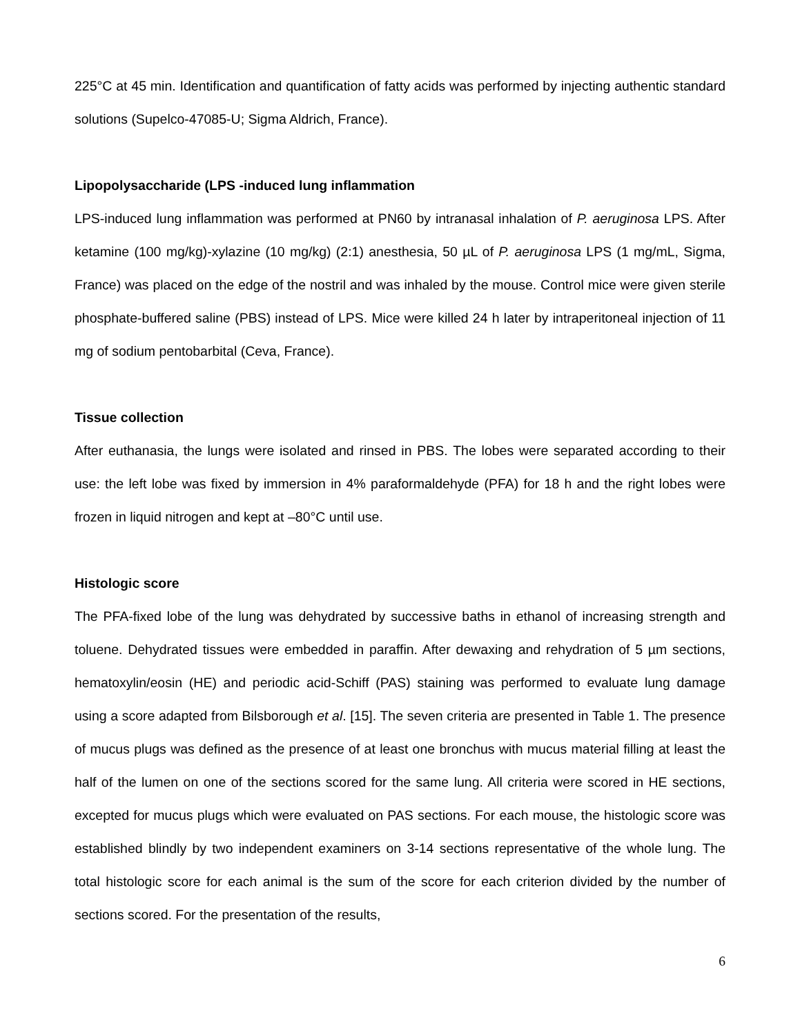225°C at 45 min. Identification and quantification of fatty acids was performed by injecting authentic standard solutions (Supelco-47085-U; Sigma Aldrich, France).
Lipopolysaccharide (LPS -induced lung inflammation
LPS-induced lung inflammation was performed at PN60 by intranasal inhalation of P. aeruginosa LPS. After ketamine (100 mg/kg)-xylazine (10 mg/kg) (2:1) anesthesia, 50 µL of P. aeruginosa LPS (1 mg/mL, Sigma, France) was placed on the edge of the nostril and was inhaled by the mouse. Control mice were given sterile phosphate-buffered saline (PBS) instead of LPS. Mice were killed 24 h later by intraperitoneal injection of 11 mg of sodium pentobarbital (Ceva, France).
Tissue collection
After euthanasia, the lungs were isolated and rinsed in PBS. The lobes were separated according to their use: the left lobe was fixed by immersion in 4% paraformaldehyde (PFA) for 18 h and the right lobes were frozen in liquid nitrogen and kept at –80°C until use.
Histologic score
The PFA-fixed lobe of the lung was dehydrated by successive baths in ethanol of increasing strength and toluene. Dehydrated tissues were embedded in paraffin. After dewaxing and rehydration of 5 µm sections, hematoxylin/eosin (HE) and periodic acid-Schiff (PAS) staining was performed to evaluate lung damage using a score adapted from Bilsborough et al. [15]. The seven criteria are presented in Table 1. The presence of mucus plugs was defined as the presence of at least one bronchus with mucus material filling at least the half of the lumen on one of the sections scored for the same lung. All criteria were scored in HE sections, excepted for mucus plugs which were evaluated on PAS sections. For each mouse, the histologic score was established blindly by two independent examiners on 3-14 sections representative of the whole lung. The total histologic score for each animal is the sum of the score for each criterion divided by the number of sections scored. For the presentation of the results,
6